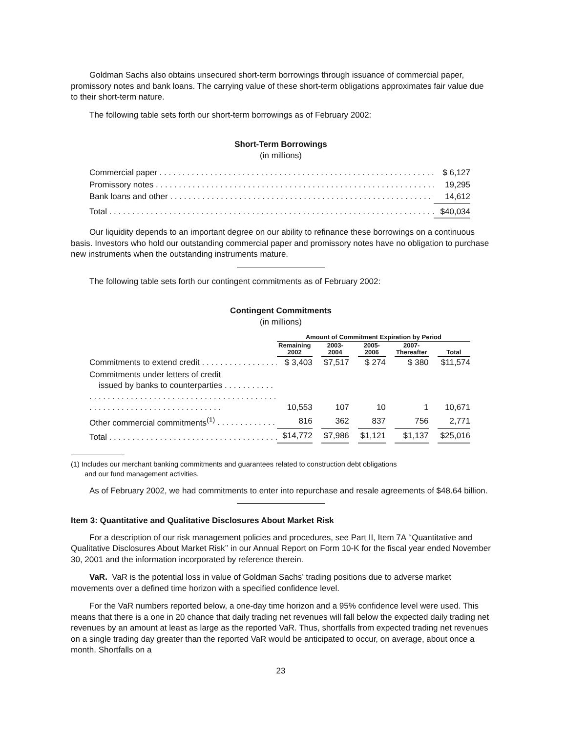Goldman Sachs also obtains unsecured short-term borrowings through issuance of commercial paper, promissory notes and bank loans. The carrying value of these short-term obligations approximates fair value due to their short-term nature.
The following table sets forth our short-term borrowings as of February 2002:
Short-Term Borrowings
(in millions)
| Commercial paper | $ 6,127 |
| Promissory notes | 19,295 |
| Bank loans and other | 14,612 |
| Total | $40,034 |
Our liquidity depends to an important degree on our ability to refinance these borrowings on a continuous basis. Investors who hold our outstanding commercial paper and promissory notes have no obligation to purchase new instruments when the outstanding instruments mature.
The following table sets forth our contingent commitments as of February 2002:
Contingent Commitments
(in millions)
| | Amount of Commitment Expiration by Period | | | | | | | | |
| --- | --- | --- | --- | --- | --- | --- | --- | --- | --- |
| | Remaining 2002 | | 2003- 2004 | | 2005- 2006 | | 2007- Thereafter | | Total |
| Commitments to extend credit | $ 3,403 | | $7,517 | | $ 274 | | $ 380 | | $11,574 |
| Commitments under letters of credit issued by banks to counterparties | 10,553 | | 107 | | 10 | | 1 | | 10,671 |
| Other commercial commitments<sup>(1)</sup> | 816 | | 362 | | 837 | | 756 | | 2,771 |
| Total | $14,772 | | $7,986 | | $1,121 | | $1,137 | | $25,016 |
(1) Includes our merchant banking commitments and guarantees related to construction debt obligations
and our fund management activities.
As of February 2002, we had commitments to enter into repurchase and resale agreements of $48.64 billion.
Item 3: Quantitative and Qualitative Disclosures About Market Risk
For a description of our risk management policies and procedures, see Part II, Item 7A ‘‘Quantitative and Qualitative Disclosures About Market Risk’’ in our Annual Report on Form 10-K for the fiscal year ended November 30, 2001 and the information incorporated by reference therein.
VaR. VaR is the potential loss in value of Goldman Sachs’ trading positions due to adverse market movements over a defined time horizon with a specified confidence level.
For the VaR numbers reported below, a one-day time horizon and a 95% confidence level were used. This means that there is a one in 20 chance that daily trading net revenues will fall below the expected daily trading net revenues by an amount at least as large as the reported VaR. Thus, shortfalls from expected trading net revenues on a single trading day greater than the reported VaR would be anticipated to occur, on average, about once a month. Shortfalls on a
23